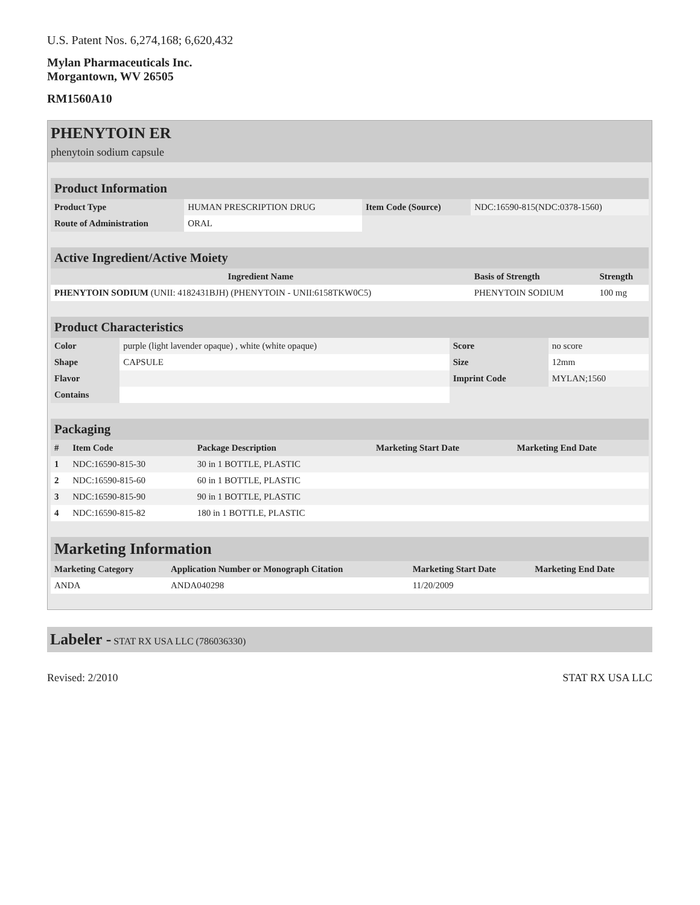U.S. Patent Nos. 6,274,168; 6,620,432
Mylan Pharmaceuticals Inc.
Morgantown, WV 26505
RM1560A10
PHENYTOIN ER
phenytoin sodium capsule
| Product Information | | | |
| --- | --- | --- | --- |
| Product Type | HUMAN PRESCRIPTION DRUG | Item Code (Source) | NDC:16590-815(NDC:0378-1560) |
| Route of Administration | ORAL | | |
| Active Ingredient/Active Moiety | | |
| --- | --- | --- |
| Ingredient Name | Basis of Strength | Strength |
| PHENYTOIN SODIUM (UNII: 4182431BJH) (PHENYTOIN - UNII:6158TKW0C5) | PHENYTOIN SODIUM | 100 mg |
| Product Characteristics | | | |
| --- | --- | --- | --- |
| Color | purple (light lavender opaque) , white (white opaque) | Score | no score |
| Shape | CAPSULE | Size | 12mm |
| Flavor | | Imprint Code | MYLAN;1560 |
| Contains | | | |
| Packaging | | | | |
| --- | --- | --- | --- | --- |
| # | Item Code | Package Description | Marketing Start Date | Marketing End Date |
| 1 | NDC:16590-815-30 | 30 in 1 BOTTLE, PLASTIC | | |
| 2 | NDC:16590-815-60 | 60 in 1 BOTTLE, PLASTIC | | |
| 3 | NDC:16590-815-90 | 90 in 1 BOTTLE, PLASTIC | | |
| 4 | NDC:16590-815-82 | 180 in 1 BOTTLE, PLASTIC | | |
| Marketing Information | | | |
| --- | --- | --- | --- |
| Marketing Category | Application Number or Monograph Citation | Marketing Start Date | Marketing End Date |
| ANDA | ANDA040298 | 11/20/2009 | |
Labeler - STAT RX USA LLC (786036330)
Revised: 2/2010 STAT RX USA LLC